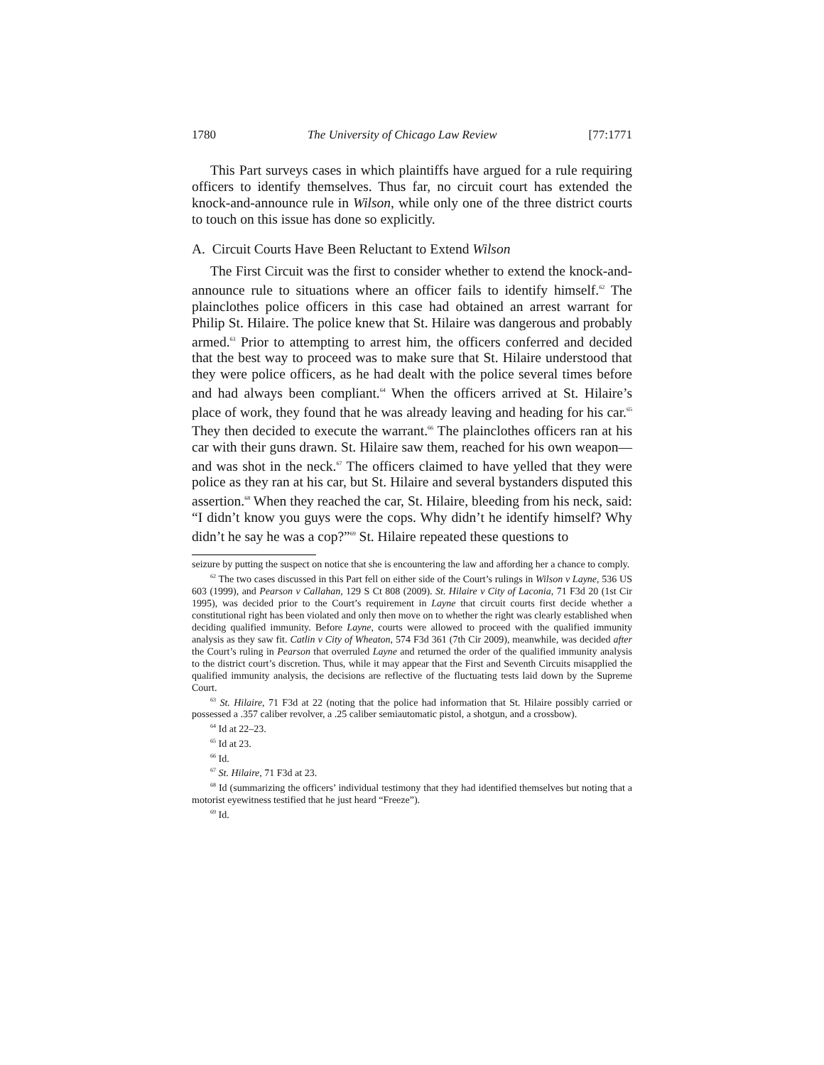1780 The University of Chicago Law Review [77:1771
This Part surveys cases in which plaintiffs have argued for a rule requiring officers to identify themselves. Thus far, no circuit court has extended the knock-and-announce rule in Wilson, while only one of the three district courts to touch on this issue has done so explicitly.
A. Circuit Courts Have Been Reluctant to Extend Wilson
The First Circuit was the first to consider whether to extend the knock-and-announce rule to situations where an officer fails to identify himself.<sup>62</sup> The plainclothes police officers in this case had obtained an arrest warrant for Philip St. Hilaire. The police knew that St. Hilaire was dangerous and probably armed.<sup>63</sup> Prior to attempting to arrest him, the officers conferred and decided that the best way to proceed was to make sure that St. Hilaire understood that they were police officers, as he had dealt with the police several times before and had always been compliant.<sup>64</sup> When the officers arrived at St. Hilaire’s place of work, they found that he was already leaving and heading for his car.<sup>65</sup> They then decided to execute the warrant.<sup>66</sup> The plainclothes officers ran at his car with their guns drawn. St. Hilaire saw them, reached for his own weapon—and was shot in the neck.<sup>67</sup> The officers claimed to have yelled that they were police as they ran at his car, but St. Hilaire and several bystanders disputed this assertion.<sup>68</sup> When they reached the car, St. Hilaire, bleeding from his neck, said: “I didn’t know you guys were the cops. Why didn’t he identify himself? Why didn’t he say he was a cop?”<sup>69</sup> St. Hilaire repeated these questions to
seizure by putting the suspect on notice that she is encountering the law and affording her a chance to comply.
<sup>62</sup> The two cases discussed in this Part fell on either side of the Court’s rulings in Wilson v Layne, 536 US 603 (1999), and Pearson v Callahan, 129 S Ct 808 (2009). St. Hilaire v City of Laconia, 71 F3d 20 (1st Cir 1995), was decided prior to the Court’s requirement in Layne that circuit courts first decide whether a constitutional right has been violated and only then move on to whether the right was clearly established when deciding qualified immunity. Before Layne, courts were allowed to proceed with the qualified immunity analysis as they saw fit. Catlin v City of Wheaton, 574 F3d 361 (7th Cir 2009), meanwhile, was decided after the Court’s ruling in Pearson that overruled Layne and returned the order of the qualified immunity analysis to the district court’s discretion. Thus, while it may appear that the First and Seventh Circuits misapplied the qualified immunity analysis, the decisions are reflective of the fluctuating tests laid down by the Supreme Court.
<sup>63</sup> St. Hilaire, 71 F3d at 22 (noting that the police had information that St. Hilaire possibly carried or possessed a .357 caliber revolver, a .25 caliber semiautomatic pistol, a shotgun, and a crossbow).
<sup>64</sup> Id at 22–23.
<sup>65</sup> Id at 23.
<sup>66</sup> Id.
<sup>67</sup> St. Hilaire, 71 F3d at 23.
<sup>68</sup> Id (summarizing the officers’ individual testimony that they had identified themselves but noting that a motorist eyewitness testified that he just heard “Freeze”).
<sup>69</sup> Id.